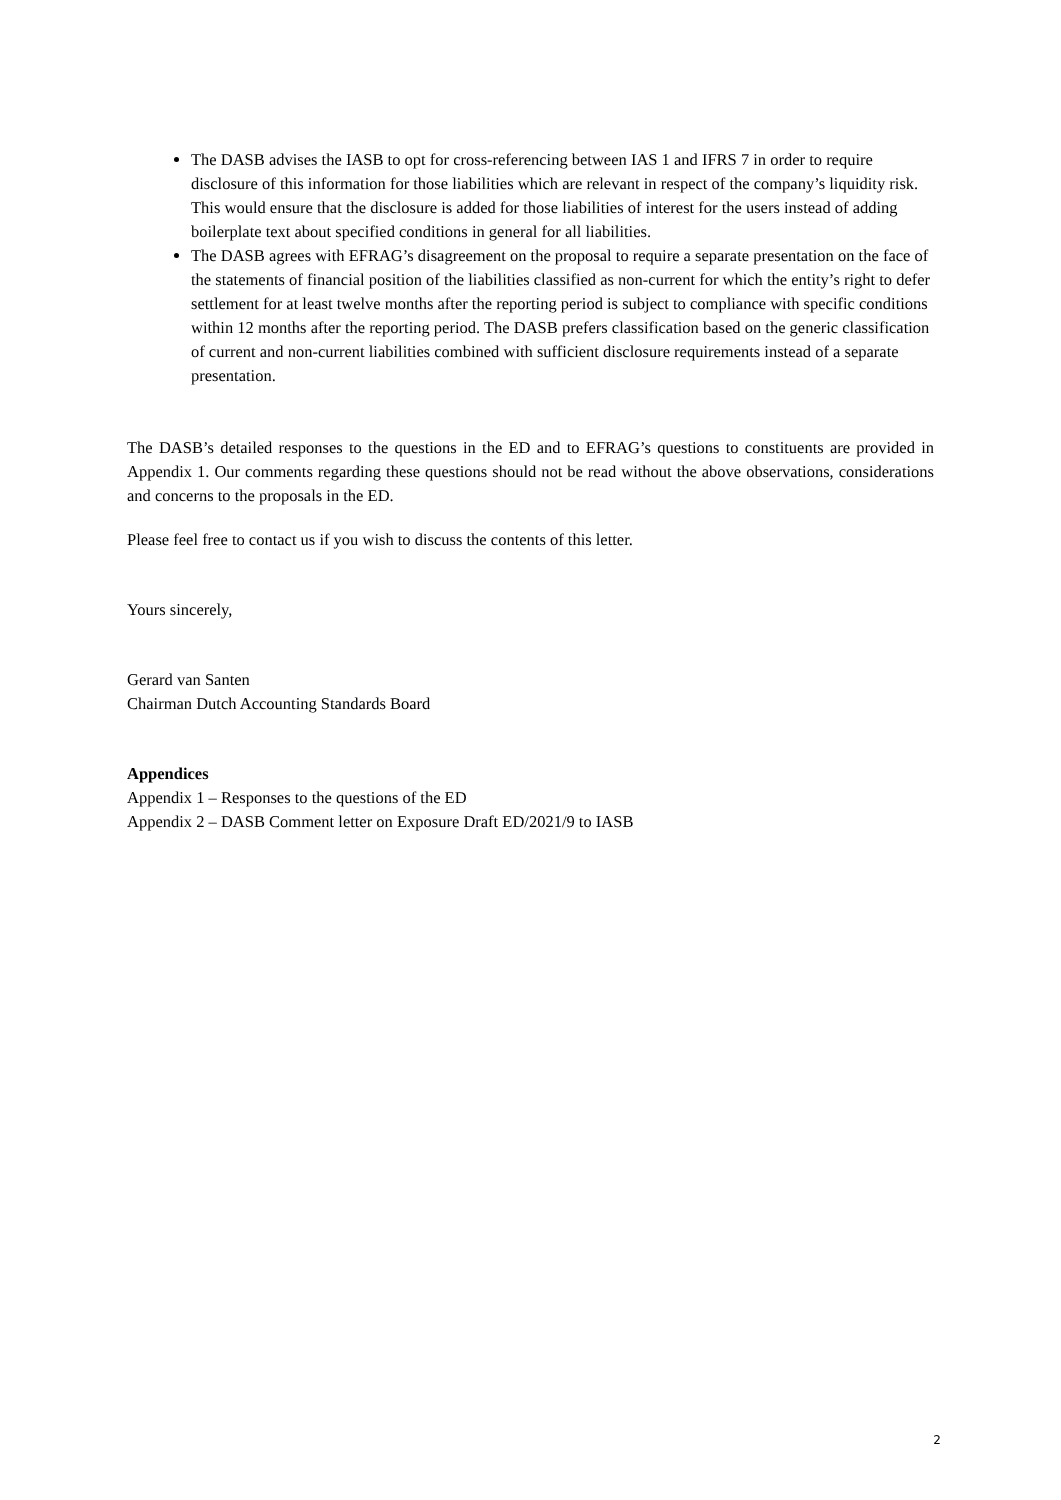The DASB advises the IASB to opt for cross-referencing between IAS 1 and IFRS 7 in order to require disclosure of this information for those liabilities which are relevant in respect of the company’s liquidity risk. This would ensure that the disclosure is added for those liabilities of interest for the users instead of adding boilerplate text about specified conditions in general for all liabilities.
The DASB agrees with EFRAG’s disagreement on the proposal to require a separate presentation on the face of the statements of financial position of the liabilities classified as non-current for which the entity’s right to defer settlement for at least twelve months after the reporting period is subject to compliance with specific conditions within 12 months after the reporting period. The DASB prefers classification based on the generic classification of current and non-current liabilities combined with sufficient disclosure requirements instead of a separate presentation.
The DASB’s detailed responses to the questions in the ED and to EFRAG’s questions to constituents are provided in Appendix 1. Our comments regarding these questions should not be read without the above observations, considerations and concerns to the proposals in the ED.
Please feel free to contact us if you wish to discuss the contents of this letter.
Yours sincerely,
Gerard van Santen
Chairman Dutch Accounting Standards Board
Appendices
Appendix 1 – Responses to the questions of the ED
Appendix 2 – DASB Comment letter on Exposure Draft ED/2021/9 to IASB
2